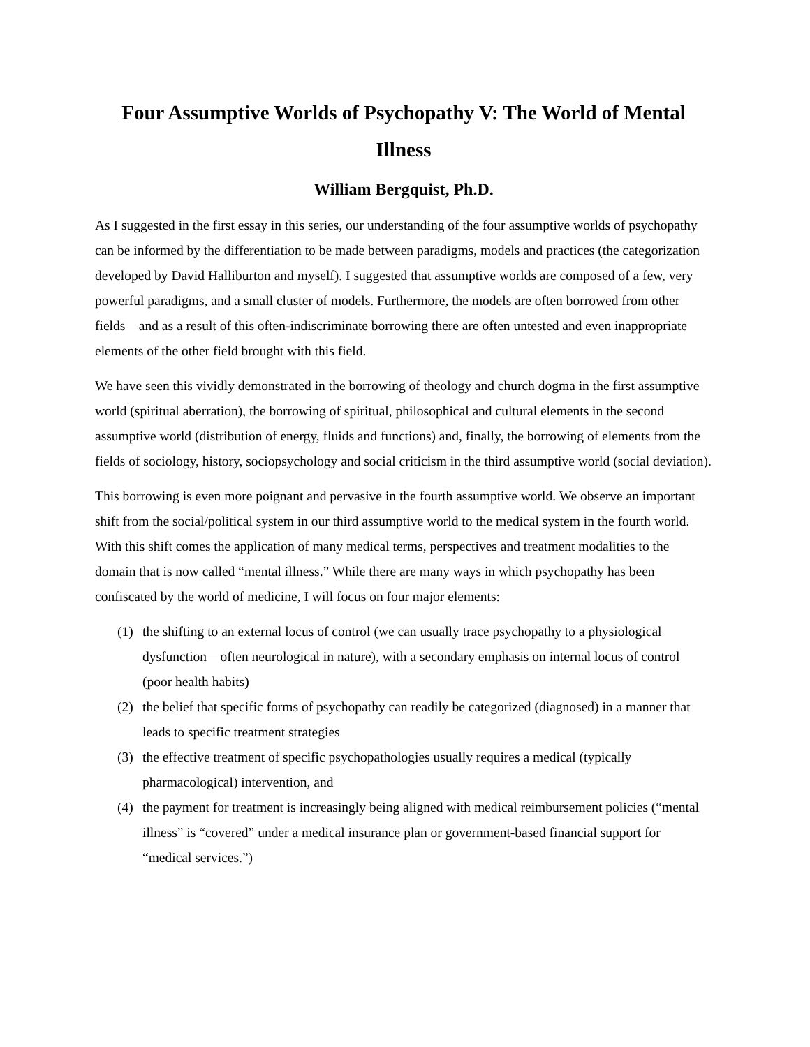Four Assumptive Worlds of Psychopathy V: The World of Mental Illness
William Bergquist, Ph.D.
As I suggested in the first essay in this series, our understanding of the four assumptive worlds of psychopathy can be informed by the differentiation to be made between paradigms, models and practices (the categorization developed by David Halliburton and myself). I suggested that assumptive worlds are composed of a few, very powerful paradigms, and a small cluster of models. Furthermore, the models are often borrowed from other fields—and as a result of this often-indiscriminate borrowing there are often untested and even inappropriate elements of the other field brought with this field.
We have seen this vividly demonstrated in the borrowing of theology and church dogma in the first assumptive world (spiritual aberration), the borrowing of spiritual, philosophical and cultural elements in the second assumptive world (distribution of energy, fluids and functions) and, finally, the borrowing of elements from the fields of sociology, history, sociopsychology and social criticism in the third assumptive world (social deviation).
This borrowing is even more poignant and pervasive in the fourth assumptive world. We observe an important shift from the social/political system in our third assumptive world to the medical system in the fourth world. With this shift comes the application of many medical terms, perspectives and treatment modalities to the domain that is now called “mental illness.” While there are many ways in which psychopathy has been confiscated by the world of medicine, I will focus on four major elements:
(1) the shifting to an external locus of control (we can usually trace psychopathy to a physiological dysfunction—often neurological in nature), with a secondary emphasis on internal locus of control (poor health habits)
(2) the belief that specific forms of psychopathy can readily be categorized (diagnosed) in a manner that leads to specific treatment strategies
(3) the effective treatment of specific psychopathologies usually requires a medical (typically pharmacological) intervention, and
(4) the payment for treatment is increasingly being aligned with medical reimbursement policies (“mental illness” is “covered” under a medical insurance plan or government-based financial support for “medical services.”)